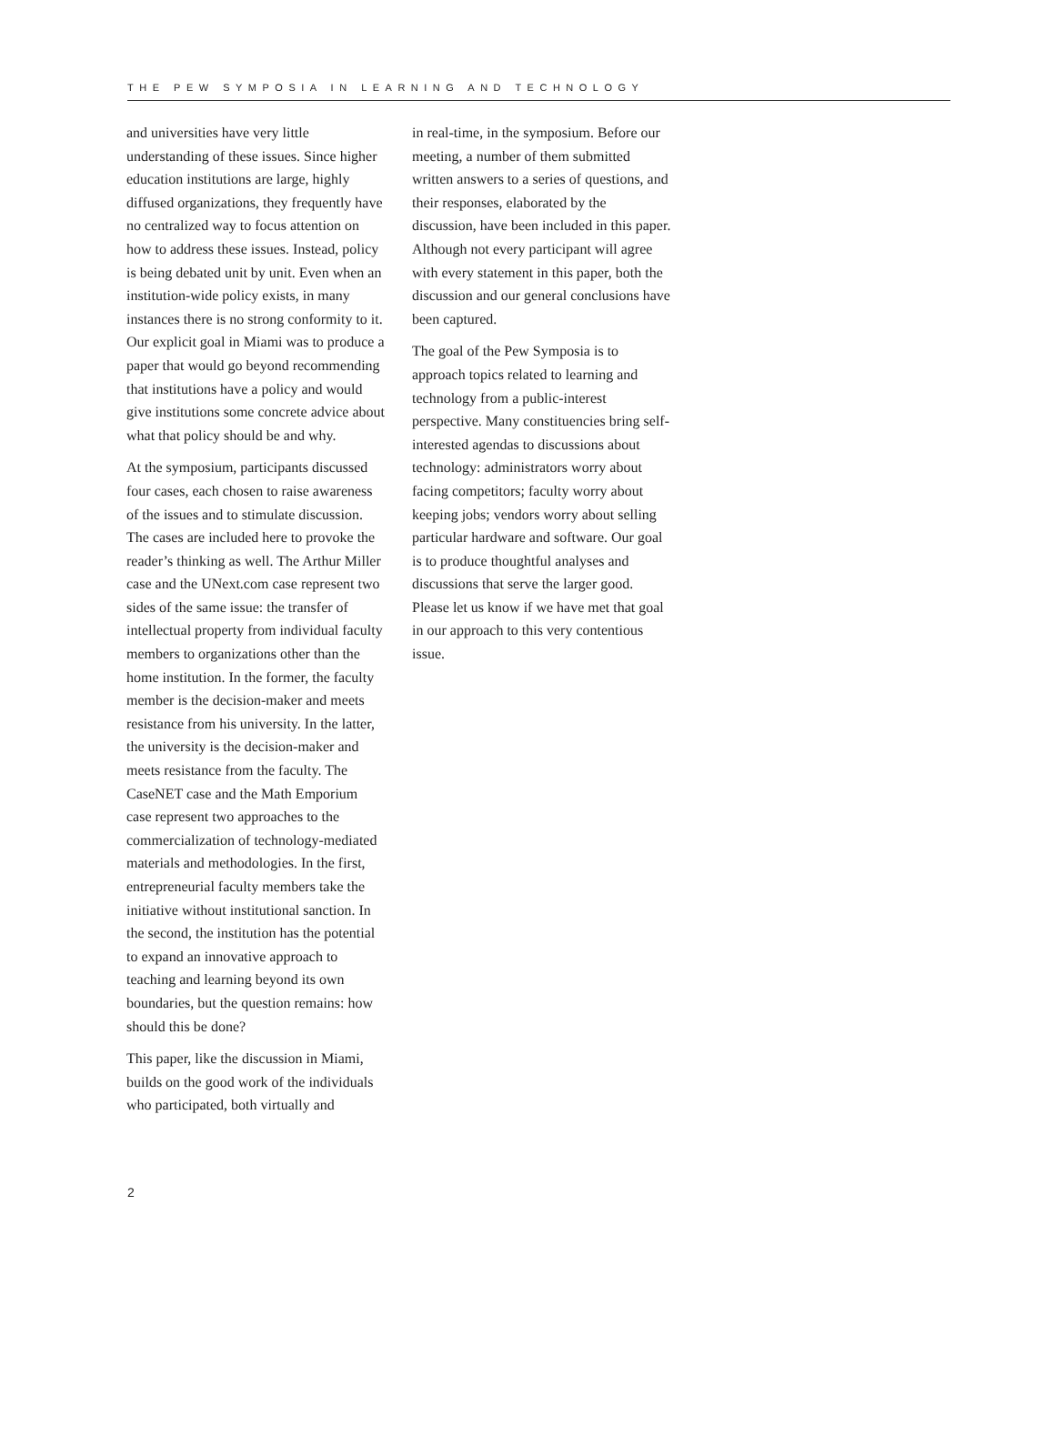THE PEW SYMPOSIA IN LEARNING AND TECHNOLOGY
and universities have very little understanding of these issues. Since higher education institutions are large, highly diffused organizations, they frequently have no centralized way to focus attention on how to address these issues. Instead, policy is being debated unit by unit. Even when an institution-wide policy exists, in many instances there is no strong conformity to it. Our explicit goal in Miami was to produce a paper that would go beyond recommending that institutions have a policy and would give institutions some concrete advice about what that policy should be and why.
At the symposium, participants discussed four cases, each chosen to raise awareness of the issues and to stimulate discussion. The cases are included here to provoke the reader’s thinking as well. The Arthur Miller case and the UNext.com case represent two sides of the same issue: the transfer of intellectual property from individual faculty members to organizations other than the home institution. In the former, the faculty member is the decision-maker and meets resistance from his university. In the latter, the university is the decision-maker and meets resistance from the faculty. The CaseNET case and the Math Emporium case represent two approaches to the commercialization of technology-mediated materials and methodologies. In the first, entrepreneurial faculty members take the initiative without institutional sanction. In the second, the institution has the potential to expand an innovative approach to teaching and learning beyond its own boundaries, but the question remains: how should this be done?
This paper, like the discussion in Miami, builds on the good work of the individuals who participated, both virtually and
in real-time, in the symposium. Before our meeting, a number of them submitted written answers to a series of questions, and their responses, elaborated by the discussion, have been included in this paper. Although not every participant will agree with every statement in this paper, both the discussion and our general conclusions have been captured.
The goal of the Pew Symposia is to approach topics related to learning and technology from a public-interest perspective. Many constituencies bring self-interested agendas to discussions about technology: administrators worry about facing competitors; faculty worry about keeping jobs; vendors worry about selling particular hardware and software. Our goal is to produce thoughtful analyses and discussions that serve the larger good. Please let us know if we have met that goal in our approach to this very contentious issue.
2